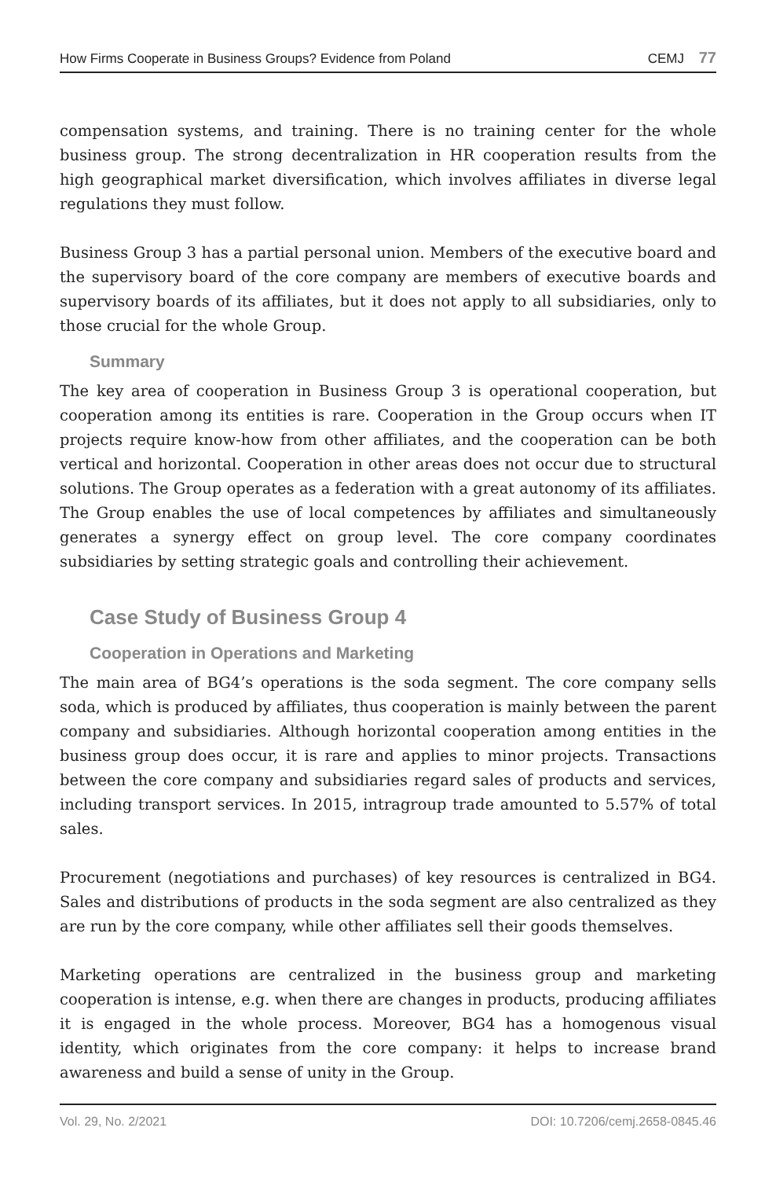How Firms Cooperate in Business Groups? Evidence from Poland CEMJ 77
compensation systems, and training. There is no training center for the whole business group. The strong decentralization in HR cooperation results from the high geographical market diversification, which involves affiliates in diverse legal regulations they must follow.
Business Group 3 has a partial personal union. Members of the executive board and the supervisory board of the core company are members of executive boards and supervisory boards of its affiliates, but it does not apply to all subsidiaries, only to those crucial for the whole Group.
Summary
The key area of cooperation in Business Group 3 is operational cooperation, but cooperation among its entities is rare. Cooperation in the Group occurs when IT projects require know-how from other affiliates, and the cooperation can be both vertical and horizontal. Cooperation in other areas does not occur due to structural solutions. The Group operates as a federation with a great autonomy of its affiliates. The Group enables the use of local competences by affiliates and simultaneously generates a synergy effect on group level. The core company coordinates subsidiaries by setting strategic goals and controlling their achievement.
Case Study of Business Group 4
Cooperation in Operations and Marketing
The main area of BG4’s operations is the soda segment. The core company sells soda, which is produced by affiliates, thus cooperation is mainly between the parent company and subsidiaries. Although horizontal cooperation among entities in the business group does occur, it is rare and applies to minor projects. Transactions between the core company and subsidiaries regard sales of products and services, including transport services. In 2015, intragroup trade amounted to 5.57% of total sales.
Procurement (negotiations and purchases) of key resources is centralized in BG4. Sales and distributions of products in the soda segment are also centralized as they are run by the core company, while other affiliates sell their goods themselves.
Marketing operations are centralized in the business group and marketing cooperation is intense, e.g. when there are changes in products, producing affiliates it is engaged in the whole process. Moreover, BG4 has a homogenous visual identity, which originates from the core company: it helps to increase brand awareness and build a sense of unity in the Group.
Vol. 29, No. 2/2021 DOI: 10.7206/cemj.2658-0845.46